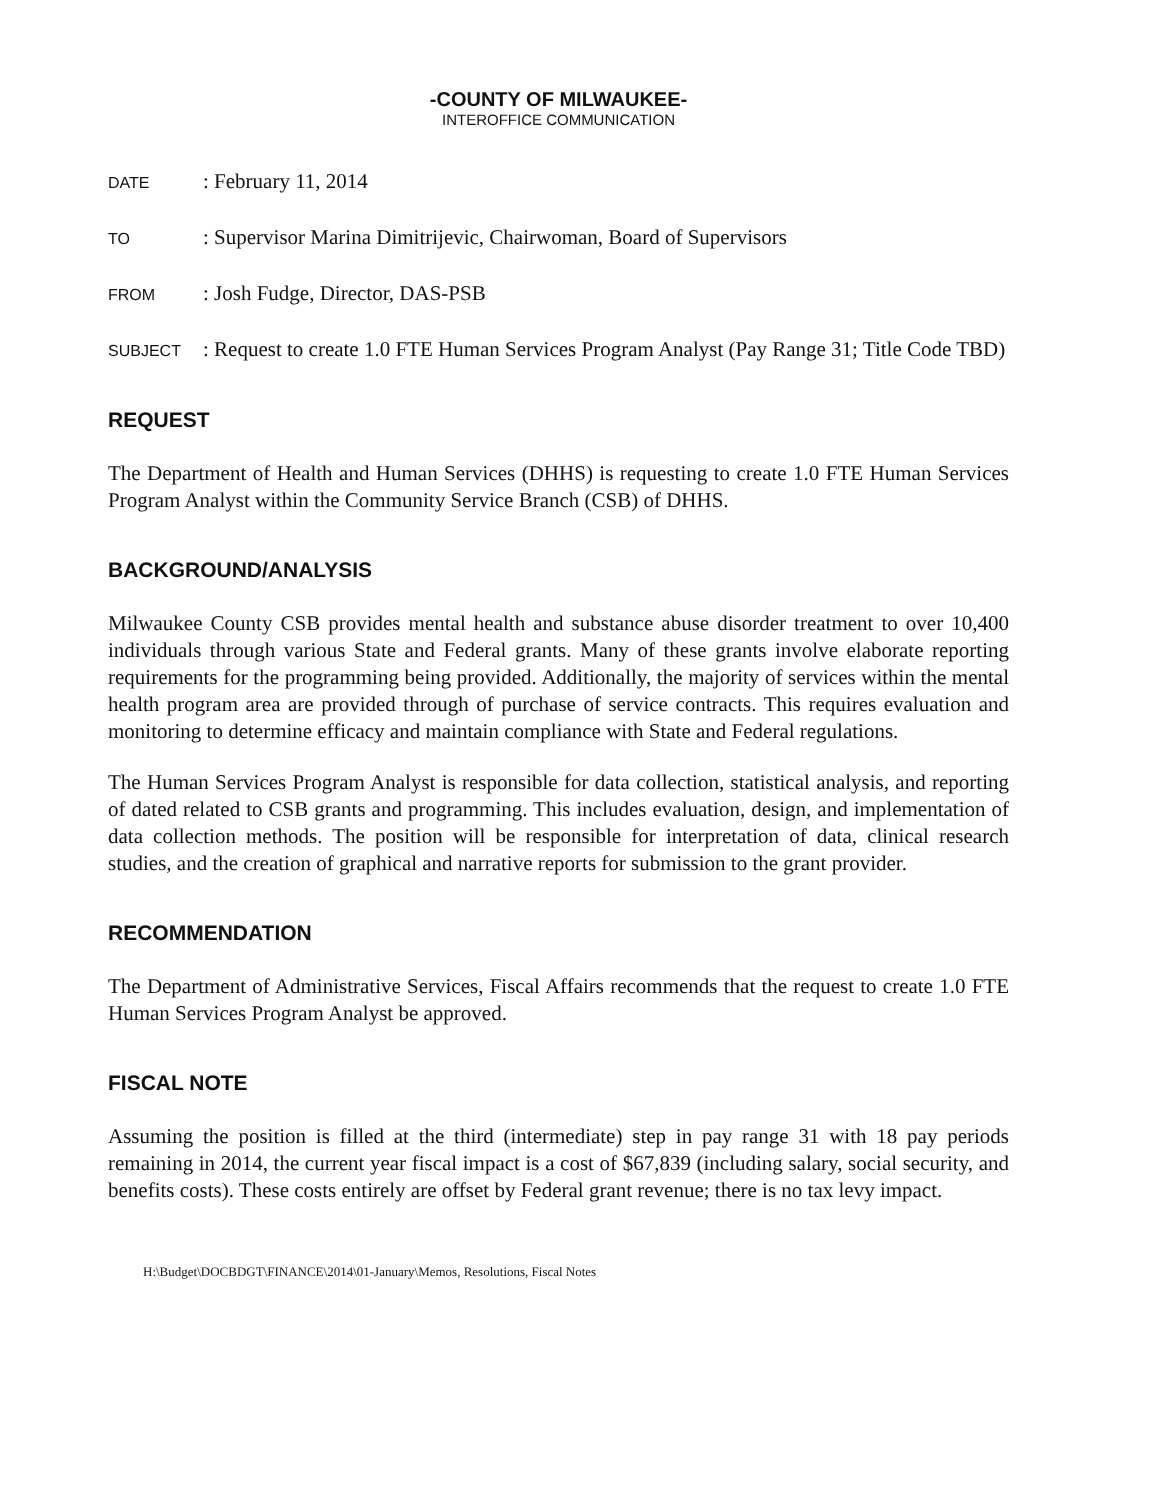-COUNTY OF MILWAUKEE-
INTEROFFICE COMMUNICATION
DATE: February 11, 2014
TO: Supervisor Marina Dimitrijevic, Chairwoman, Board of Supervisors
FROM: Josh Fudge, Director, DAS-PSB
SUBJECT: Request to create 1.0 FTE Human Services Program Analyst (Pay Range 31; Title Code TBD)
REQUEST
The Department of Health and Human Services (DHHS) is requesting to create 1.0 FTE Human Services Program Analyst within the Community Service Branch (CSB) of DHHS.
BACKGROUND/ANALYSIS
Milwaukee County CSB provides mental health and substance abuse disorder treatment to over 10,400 individuals through various State and Federal grants. Many of these grants involve elaborate reporting requirements for the programming being provided. Additionally, the majority of services within the mental health program area are provided through of purchase of service contracts. This requires evaluation and monitoring to determine efficacy and maintain compliance with State and Federal regulations.
The Human Services Program Analyst is responsible for data collection, statistical analysis, and reporting of dated related to CSB grants and programming. This includes evaluation, design, and implementation of data collection methods. The position will be responsible for interpretation of data, clinical research studies, and the creation of graphical and narrative reports for submission to the grant provider.
RECOMMENDATION
The Department of Administrative Services, Fiscal Affairs recommends that the request to create 1.0 FTE Human Services Program Analyst be approved.
FISCAL NOTE
Assuming the position is filled at the third (intermediate) step in pay range 31 with 18 pay periods remaining in 2014, the current year fiscal impact is a cost of $67,839 (including salary, social security, and benefits costs). These costs entirely are offset by Federal grant revenue; there is no tax levy impact.
H:\Budget\DOCBDGT\FINANCE\2014\01-January\Memos, Resolutions, Fiscal Notes